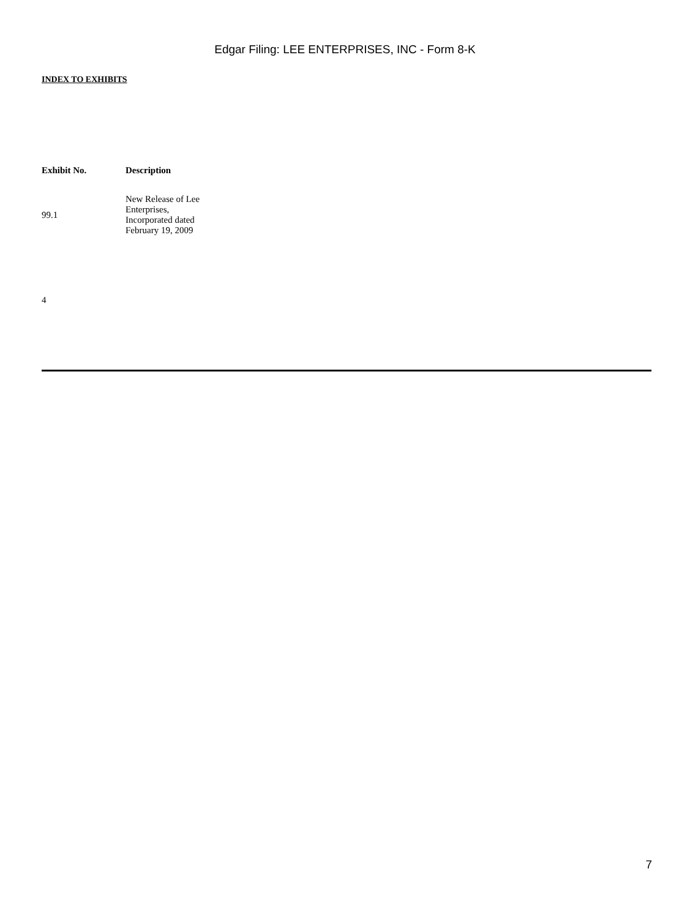Edgar Filing: LEE ENTERPRISES, INC - Form 8-K
INDEX TO EXHIBITS
| Exhibit No. | Description |
| --- | --- |
| 99.1 | New Release of Lee Enterprises, Incorporated dated February 19, 2009 |
4
7